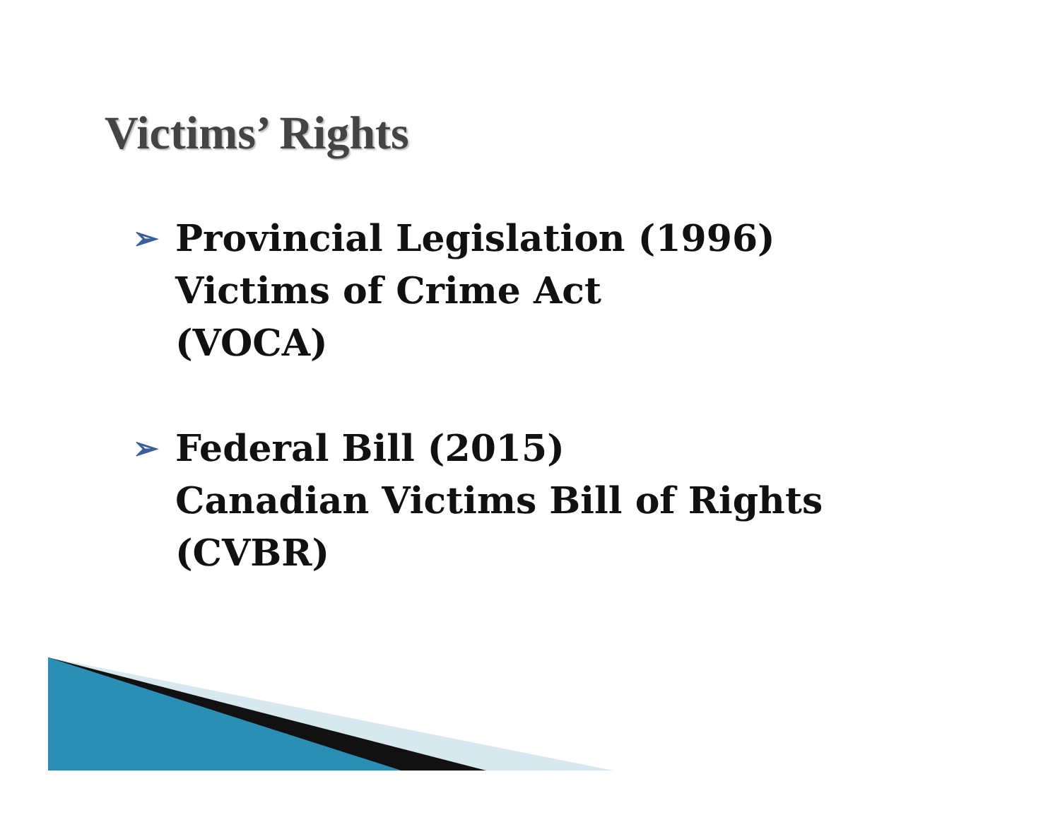Victims’ Rights
➢ Provincial Legislation (1996)
Victims of Crime Act
(VOCA)
➢ Federal Bill (2015)
Canadian Victims Bill of Rights
(CVBR)